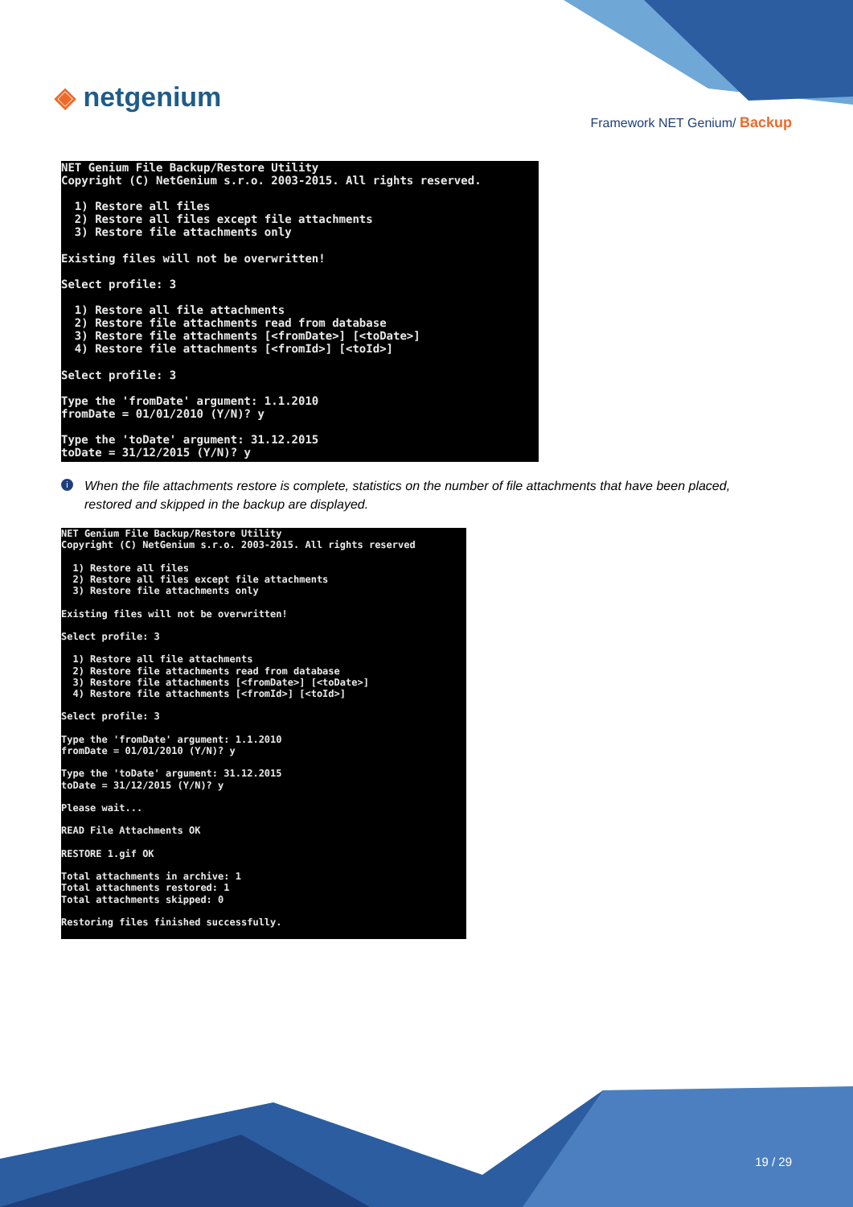◈ netgenium
Framework NET Genium/ Backup
NET Genium File Backup/Restore Utility
Copyright (C) NetGenium s.r.o. 2003-2015. All rights reserved.

  1) Restore all files
  2) Restore all files except file attachments
  3) Restore file attachments only

Existing files will not be overwritten!

Select profile: 3

  1) Restore all file attachments
  2) Restore file attachments read from database
  3) Restore file attachments [<fromDate>] [<toDate>]
  4) Restore file attachments [<fromId>] [<toId>]

Select profile: 3

Type the 'fromDate' argument: 1.1.2010
fromDate = 01/01/2010 (Y/N)? y

Type the 'toDate' argument: 31.12.2015
toDate = 31/12/2015 (Y/N)? y
i When the file attachments restore is complete, statistics on the number of file attachments that have been placed, restored and skipped in the backup are displayed.
NET Genium File Backup/Restore Utility
Copyright (C) NetGenium s.r.o. 2003-2015. All rights reserved

  1) Restore all files
  2) Restore all files except file attachments
  3) Restore file attachments only

Existing files will not be overwritten!

Select profile: 3

  1) Restore all file attachments
  2) Restore file attachments read from database
  3) Restore file attachments [<fromDate>] [<toDate>]
  4) Restore file attachments [<fromId>] [<toId>]

Select profile: 3

Type the 'fromDate' argument: 1.1.2010
fromDate = 01/01/2010 (Y/N)? y

Type the 'toDate' argument: 31.12.2015
toDate = 31/12/2015 (Y/N)? y

Please wait...

READ File Attachments OK

RESTORE 1.gif OK

Total attachments in archive: 1
Total attachments restored: 1
Total attachments skipped: 0

Restoring files finished successfully.
19 / 29